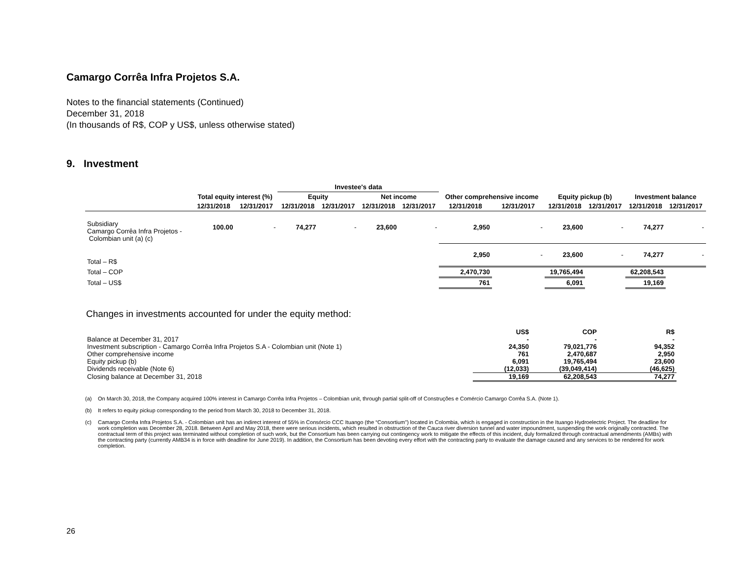Camargo Corrêa Infra Projetos S.A.
Notes to the financial statements (Continued)
December 31, 2018
(In thousands of R$, COP y US$, unless otherwise stated)
9. Investment
| | | | Investee's data | | | | | | | | | |
| --- | --- | --- | --- | --- | --- | --- | --- | --- | --- | --- | --- | --- |
| | Total equity interest (%) | | Equity | | Net income | | Other comprehensive income | | Equity pickup (b) | | Investment balance | |
| | 12/31/2018 | 12/31/2017 | 12/31/2018 | 12/31/2017 | 12/31/2018 | 12/31/2017 | 12/31/2018 | 12/31/2017 | 12/31/2018 | 12/31/2017 | 12/31/2018 | 12/31/2017 |
| Subsidiary Camargo Corrêa Infra Projetos - Colombian unit (a) (c) | 100.00 | - | 74,277 | - | 23,600 | - | 2,950 | - | 23,600 | - | 74,277 | - |
| Total – R$ | | | | | | | 2,950 | - | 23,600 | - | 74,277 | - |
| Total – COP | | | | | | | 2,470,730 | | 19,765,494 | | 62,208,543 | |
| Total – US$ | | | | | | | 761 | | 6,091 | | 19,169 | |
Changes in investments accounted for under the equity method:
| | US$ | COP | R$ |
| Balance at December 31, 2017 | - | - | - |
| Investment subscription - Camargo Corrêa Infra Projetos S.A - Colombian unit (Note 1) | 24,350 | 79,021,776 | 94,352 |
| Other comprehensive income | 761 | 2,470,687 | 2,950 |
| Equity pickup (b) | 6,091 | 19,765,494 | 23,600 |
| Dividends receivable (Note 6) | (12,033) | (39,049,414) | (46,625) |
| Closing balance at December 31, 2018 | 19,169 | 62,208,543 | 74,277 |
(a) On March 30, 2018, the Company acquired 100% interest in Camargo Corrêa Infra Projetos – Colombian unit, through partial split-off of Construções e Comércio Camargo Corrêa S.A. (Note 1).
(b) It refers to equity pickup corresponding to the period from March 30, 2018 to December 31, 2018.
(c) Camargo Corrêa Infra Projetos S.A. - Colombian unit has an indirect interest of 55% in Consórcio CCC Ituango (the “Consortium”) located in Colombia, which is engaged in construction in the Ituango Hydroelectric Project. The deadline for work completion was December 28, 2018. Between April and May 2018, there were serious incidents, which resulted in obstruction of the Cauca river diversion tunnel and water impoundment, suspending the work originally contracted. The contractual term of this project was terminated without completion of such work, but the Consortium has been carrying out contingency work to mitigate the effects of this incident, duly formalized through contractual amendments (AMBs) with the contracting party (currently AMB34 is in force with deadline for June 2019). In addition, the Consortium has been devoting every effort with the contracting party to evaluate the damage caused and any services to be rendered for work completion.
26